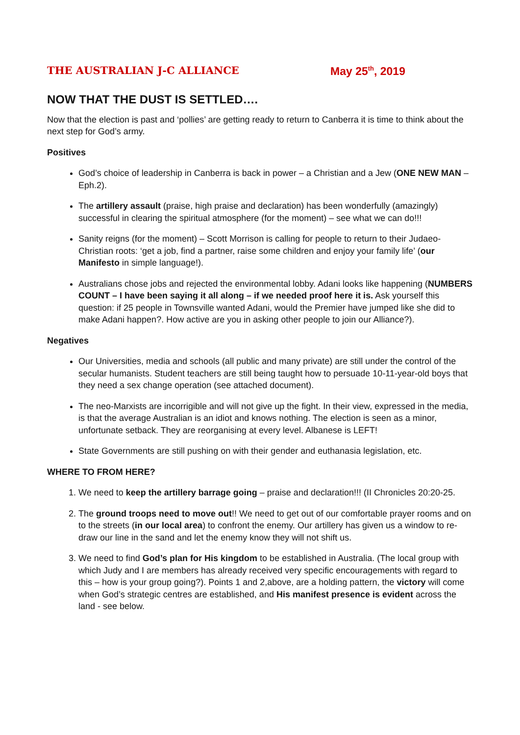THE AUSTRALIAN J-C ALLIANCE
May 25<sup>th</sup>, 2019
NOW THAT THE DUST IS SETTLED….
Now that the election is past and ‘pollies’ are getting ready to return to Canberra it is time to think about the next step for God’s army.
Positives
God’s choice of leadership in Canberra is back in power – a Christian and a Jew (ONE NEW MAN – Eph.2).
The artillery assault (praise, high praise and declaration) has been wonderfully (amazingly) successful in clearing the spiritual atmosphere (for the moment) – see what we can do!!!
Sanity reigns (for the moment) – Scott Morrison is calling for people to return to their Judaeo-Christian roots: ‘get a job, find a partner, raise some children and enjoy your family life’ (our Manifesto in simple language!).
Australians chose jobs and rejected the environmental lobby. Adani looks like happening (NUMBERS COUNT – I have been saying it all along – if we needed proof here it is. Ask yourself this question: if 25 people in Townsville wanted Adani, would the Premier have jumped like she did to make Adani happen?. How active are you in asking other people to join our Alliance?).
Negatives
Our Universities, media and schools (all public and many private) are still under the control of the secular humanists. Student teachers are still being taught how to persuade 10-11-year-old boys that they need a sex change operation (see attached document).
The neo-Marxists are incorrigible and will not give up the fight. In their view, expressed in the media, is that the average Australian is an idiot and knows nothing. The election is seen as a minor, unfortunate setback. They are reorganising at every level. Albanese is LEFT!
State Governments are still pushing on with their gender and euthanasia legislation, etc.
WHERE TO FROM HERE?
1. We need to keep the artillery barrage going – praise and declaration!!! (II Chronicles 20:20-25.
2. The ground troops need to move out!! We need to get out of our comfortable prayer rooms and on to the streets (in our local area) to confront the enemy. Our artillery has given us a window to re-draw our line in the sand and let the enemy know they will not shift us.
3. We need to find God’s plan for His kingdom to be established in Australia. (The local group with which Judy and I are members has already received very specific encouragements with regard to this – how is your group going?). Points 1 and 2,above, are a holding pattern, the victory will come when God’s strategic centres are established, and His manifest presence is evident across the land - see below.